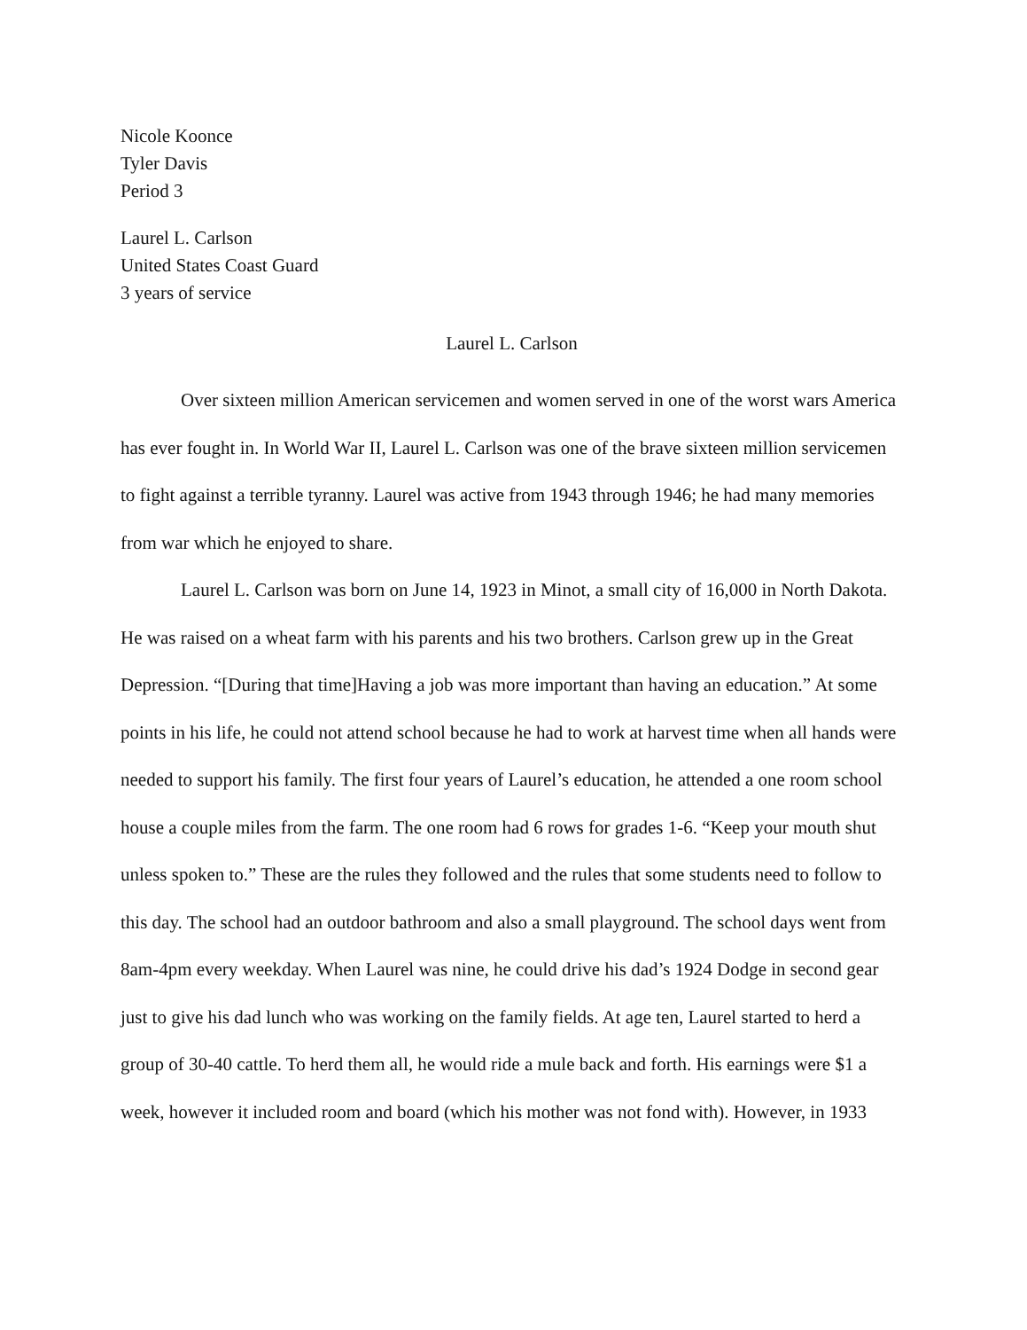Nicole Koonce
Tyler Davis
Period 3
Laurel L. Carlson
United States Coast Guard
3 years of service
Laurel L. Carlson
Over sixteen million American servicemen and women served in one of the worst wars America has ever fought in. In World War II, Laurel L. Carlson was one of the brave sixteen million servicemen to fight against a terrible tyranny. Laurel was active from 1943 through 1946; he had many memories from war which he enjoyed to share.
Laurel L. Carlson was born on June 14, 1923 in Minot, a small city of 16,000 in North Dakota. He was raised on a wheat farm with his parents and his two brothers. Carlson grew up in the Great Depression. “[During that time]Having a job was more important than having an education.” At some points in his life, he could not attend school because he had to work at harvest time when all hands were needed to support his family. The first four years of Laurel’s education, he attended a one room school house a couple miles from the farm. The one room had 6 rows for grades 1-6. “Keep your mouth shut unless spoken to.” These are the rules they followed and the rules that some students need to follow to this day. The school had an outdoor bathroom and also a small playground. The school days went from 8am-4pm every weekday. When Laurel was nine, he could drive his dad’s 1924 Dodge in second gear just to give his dad lunch who was working on the family fields. At age ten, Laurel started to herd a group of 30-40 cattle. To herd them all, he would ride a mule back and forth. His earnings were $1 a week, however it included room and board (which his mother was not fond with). However, in 1933